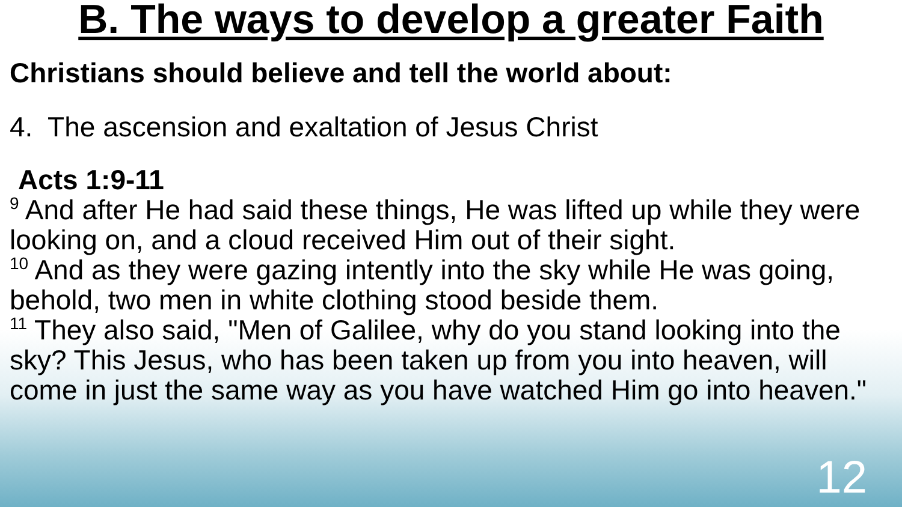B. The ways to develop a greater Faith
Christians should believe and tell the world about:
4. The ascension and exaltation of Jesus Christ
Acts 1:9-11
<sup>9</sup> And after He had said these things, He was lifted up while they were looking on, and a cloud received Him out of their sight.
<sup>10</sup> And as they were gazing intently into the sky while He was going, behold, two men in white clothing stood beside them.
<sup>11</sup> They also said, "Men of Galilee, why do you stand looking into the sky? This Jesus, who has been taken up from you into heaven, will come in just the same way as you have watched Him go into heaven."
12